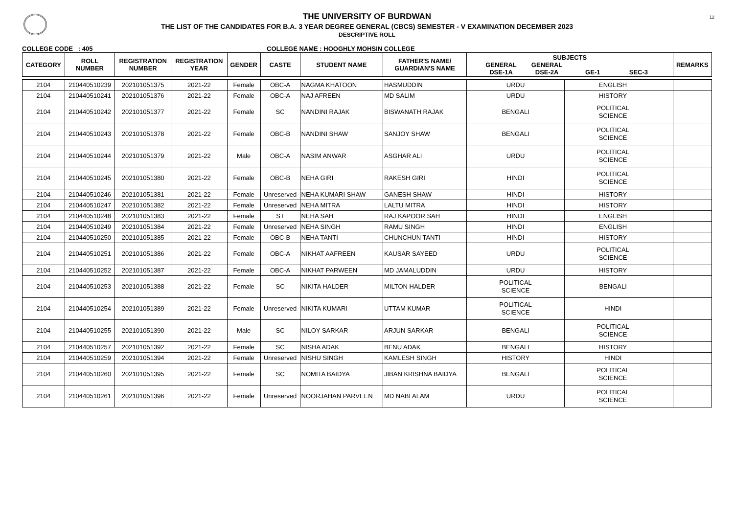12
THE UNIVERSITY OF BURDWAN
THE LIST OF THE CANDIDATES FOR B.A. 3 YEAR DEGREE GENERAL (CBCS) SEMESTER - V EXAMINATION DECEMBER 2023
DESCRIPTIVE ROLL
COLLEGE CODE : 405 COLLEGE NAME : HOOGHLY MOHSIN COLLEGE
| CATEGORY | ROLL NUMBER | REGISTRATION NUMBER | REGISTRATION YEAR | GENDER | CASTE | STUDENT NAME | FATHER'S NAME/ GUARDIAN'S NAME | SUBJECTS GENERAL DSE-1A GENERAL DSE-2A GE-1 SEC-3 | | | | REMARKS |
| --- | --- | --- | --- | --- | --- | --- | --- | --- | --- | --- | --- | --- |
| 2104 | 210440510239 | 202101051375 | 2021-22 | Female | OBC-A | NAGMA KHATOON | HASMUDDIN | URDU | ENGLISH | | | |
| 2104 | 210440510241 | 202101051376 | 2021-22 | Female | OBC-A | NAJ AFREEN | MD SALIM | URDU | HISTORY | | | |
| 2104 | 210440510242 | 202101051377 | 2021-22 | Female | SC | NANDINI RAJAK | BISWANATH RAJAK | BENGALI | POLITICAL SCIENCE | | | |
| 2104 | 210440510243 | 202101051378 | 2021-22 | Female | OBC-B | NANDINI SHAW | SANJOY SHAW | BENGALI | POLITICAL SCIENCE | | | |
| 2104 | 210440510244 | 202101051379 | 2021-22 | Male | OBC-A | NASIM ANWAR | ASGHAR ALI | URDU | POLITICAL SCIENCE | | | |
| 2104 | 210440510245 | 202101051380 | 2021-22 | Female | OBC-B | NEHA GIRI | RAKESH GIRI | HINDI | POLITICAL SCIENCE | | | |
| 2104 | 210440510246 | 202101051381 | 2021-22 | Female | Unreserved | NEHA KUMARI SHAW | GANESH SHAW | HINDI | HISTORY | | | |
| 2104 | 210440510247 | 202101051382 | 2021-22 | Female | Unreserved | NEHA MITRA | LALTU MITRA | HINDI | HISTORY | | | |
| 2104 | 210440510248 | 202101051383 | 2021-22 | Female | ST | NEHA SAH | RAJ KAPOOR SAH | HINDI | ENGLISH | | | |
| 2104 | 210440510249 | 202101051384 | 2021-22 | Female | Unreserved | NEHA SINGH | RAMU SINGH | HINDI | ENGLISH | | | |
| 2104 | 210440510250 | 202101051385 | 2021-22 | Female | OBC-B | NEHA TANTI | CHUNCHUN TANTI | HINDI | HISTORY | | | |
| 2104 | 210440510251 | 202101051386 | 2021-22 | Female | OBC-A | NIKHAT AAFREEN | KAUSAR SAYEED | URDU | POLITICAL SCIENCE | | | |
| 2104 | 210440510252 | 202101051387 | 2021-22 | Female | OBC-A | NIKHAT PARWEEN | MD JAMALUDDIN | URDU | HISTORY | | | |
| 2104 | 210440510253 | 202101051388 | 2021-22 | Female | SC | NIKITA HALDER | MILTON HALDER | POLITICAL SCIENCE | BENGALI | | | |
| 2104 | 210440510254 | 202101051389 | 2021-22 | Female | Unreserved | NIKITA KUMARI | UTTAM KUMAR | POLITICAL SCIENCE | HINDI | | | |
| 2104 | 210440510255 | 202101051390 | 2021-22 | Male | SC | NILOY SARKAR | ARJUN SARKAR | BENGALI | POLITICAL SCIENCE | | | |
| 2104 | 210440510257 | 202101051392 | 2021-22 | Female | SC | NISHA ADAK | BENU ADAK | BENGALI | HISTORY | | | |
| 2104 | 210440510259 | 202101051394 | 2021-22 | Female | Unreserved | NISHU SINGH | KAMLESH SINGH | HISTORY | HINDI | | | |
| 2104 | 210440510260 | 202101051395 | 2021-22 | Female | SC | NOMITA BAIDYA | JIBAN KRISHNA BAIDYA | BENGALI | POLITICAL SCIENCE | | | |
| 2104 | 210440510261 | 202101051396 | 2021-22 | Female | Unreserved | NOORJAHAN PARVEEN | MD NABI ALAM | URDU | POLITICAL SCIENCE | | | |